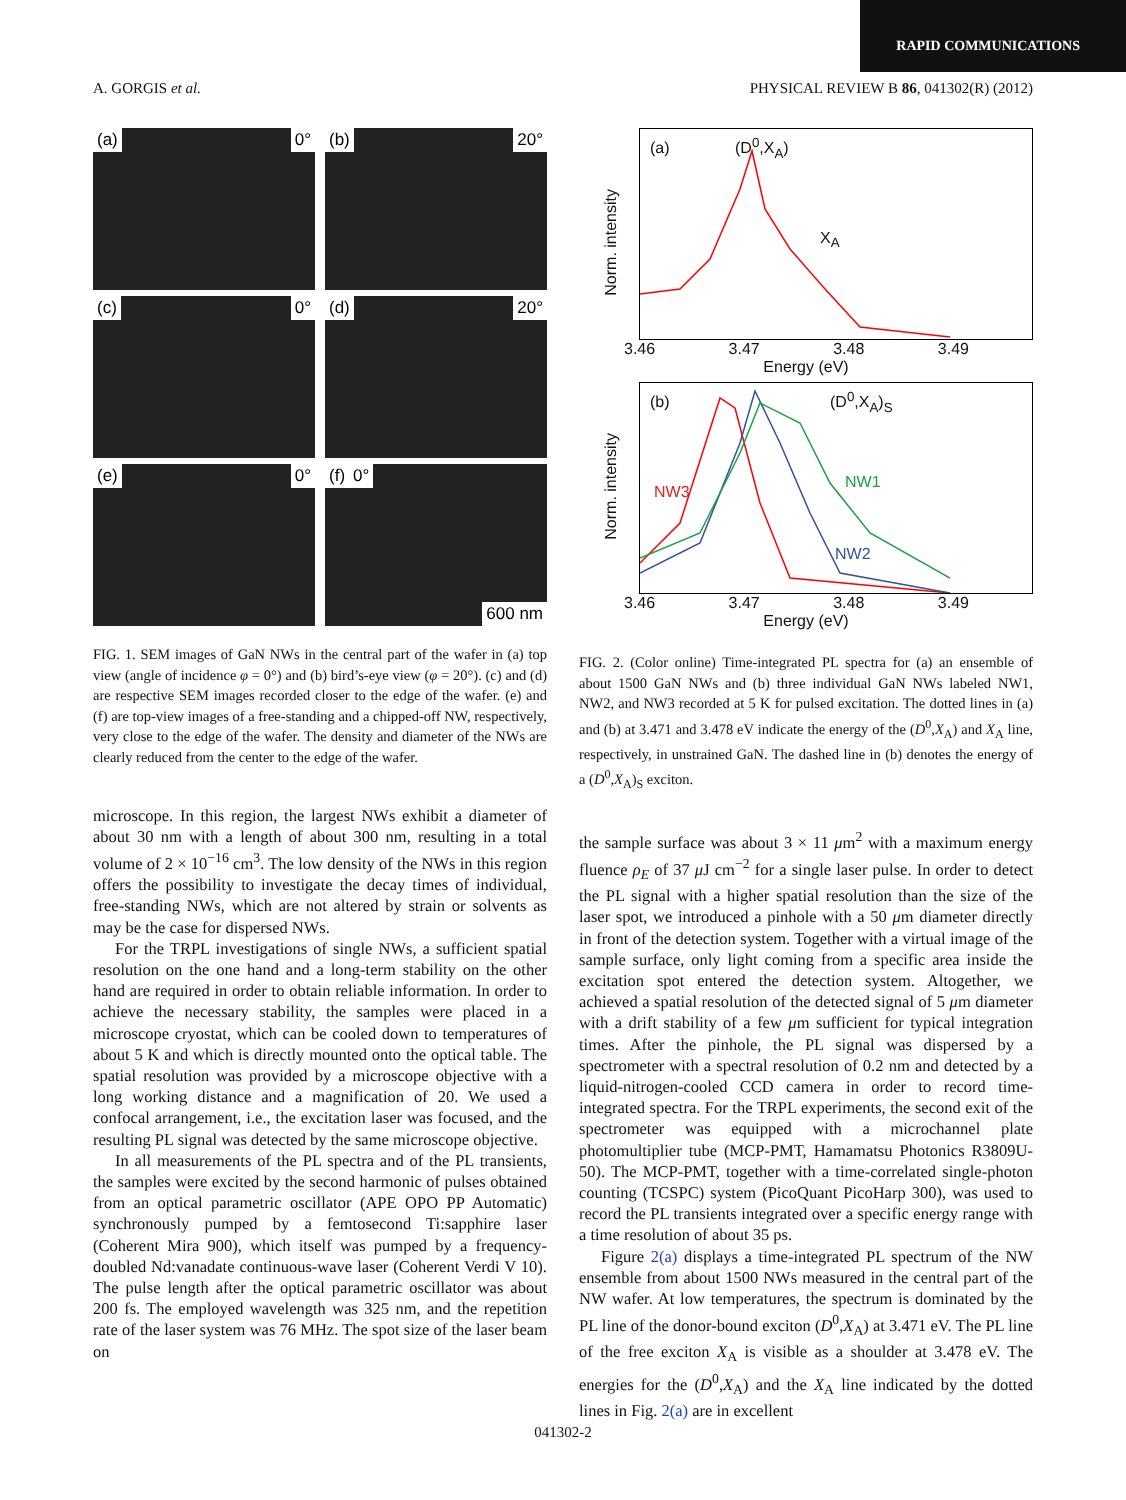RAPID COMMUNICATIONS
A. GORGIS et al. PHYSICAL REVIEW B 86, 041302(R) (2012)
(a) 0°
(b) 20°
(c) 0°
(d) 20°
(e) 0°
(f) 0° 600 nm
FIG. 1. SEM images of GaN NWs in the central part of the wafer in (a) top view (angle of incidence φ = 0°) and (b) bird’s-eye view (φ = 20°). (c) and (d) are respective SEM images recorded closer to the edge of the wafer. (e) and (f) are top-view images of a free-standing and a chipped-off NW, respectively, very close to the edge of the wafer. The density and diameter of the NWs are clearly reduced from the center to the edge of the wafer.
microscope. In this region, the largest NWs exhibit a diameter of about 30 nm with a length of about 300 nm, resulting in a total volume of 2 × 10<sup>−16</sup> cm<sup>3</sup>. The low density of the NWs in this region offers the possibility to investigate the decay times of individual, free-standing NWs, which are not altered by strain or solvents as may be the case for dispersed NWs.
For the TRPL investigations of single NWs, a sufficient spatial resolution on the one hand and a long-term stability on the other hand are required in order to obtain reliable information. In order to achieve the necessary stability, the samples were placed in a microscope cryostat, which can be cooled down to temperatures of about 5 K and which is directly mounted onto the optical table. The spatial resolution was provided by a microscope objective with a long working distance and a magnification of 20. We used a confocal arrangement, i.e., the excitation laser was focused, and the resulting PL signal was detected by the same microscope objective.
In all measurements of the PL spectra and of the PL transients, the samples were excited by the second harmonic of pulses obtained from an optical parametric oscillator (APE OPO PP Automatic) synchronously pumped by a femtosecond Ti:sapphire laser (Coherent Mira 900), which itself was pumped by a frequency-doubled Nd:vanadate continuous-wave laser (Coherent Verdi V 10). The pulse length after the optical parametric oscillator was about 200 fs. The employed wavelength was 325 nm, and the repetition rate of the laser system was 76 MHz. The spot size of the laser beam on
(a) (D<sup>0</sup>,X<sub>A</sub>)
X<sub>A</sub>
Norm. intensity
3.46 3.47 3.48 3.49
Energy (eV)
(b) (D<sup>0</sup>,X<sub>A</sub>)<sub>S</sub>
NW3
NW1
NW2
Norm. intensity
3.46 3.47 3.48 3.49
Energy (eV)
FIG. 2. (Color online) Time-integrated PL spectra for (a) an ensemble of about 1500 GaN NWs and (b) three individual GaN NWs labeled NW1, NW2, and NW3 recorded at 5 K for pulsed excitation. The dotted lines in (a) and (b) at 3.471 and 3.478 eV indicate the energy of the (D<sup>0</sup>,X<sub>A</sub>) and X<sub>A</sub> line, respectively, in unstrained GaN. The dashed line in (b) denotes the energy of a (D<sup>0</sup>,X<sub>A</sub>)<sub>S</sub> exciton.
the sample surface was about 3 × 11 μm<sup>2</sup> with a maximum energy fluence ρ<sub>E</sub> of 37 μ J cm<sup>−2</sup> for a single laser pulse. In order to detect the PL signal with a higher spatial resolution than the size of the laser spot, we introduced a pinhole with a 50 μm diameter directly in front of the detection system. Together with a virtual image of the sample surface, only light coming from a specific area inside the excitation spot entered the detection system. Altogether, we achieved a spatial resolution of the detected signal of 5 μm diameter with a drift stability of a few μm sufficient for typical integration times. After the pinhole, the PL signal was dispersed by a spectrometer with a spectral resolution of 0.2 nm and detected by a liquid-nitrogen-cooled CCD camera in order to record time-integrated spectra. For the TRPL experiments, the second exit of the spectrometer was equipped with a microchannel plate photomultiplier tube (MCP-PMT, Hamamatsu Photonics R3809U-50). The MCP-PMT, together with a time-correlated single-photon counting (TCSPC) system (PicoQuant PicoHarp 300), was used to record the PL transients integrated over a specific energy range with a time resolution of about 35 ps.
Figure 2(a) displays a time-integrated PL spectrum of the NW ensemble from about 1500 NWs measured in the central part of the NW wafer. At low temperatures, the spectrum is dominated by the PL line of the donor-bound exciton (D<sup>0</sup>,X<sub>A</sub>) at 3.471 eV. The PL line of the free exciton X<sub>A</sub> is visible as a shoulder at 3.478 eV. The energies for the (D<sup>0</sup>,X<sub>A</sub>) and the X<sub>A</sub> line indicated by the dotted lines in Fig. 2(a) are in excellent
041302-2